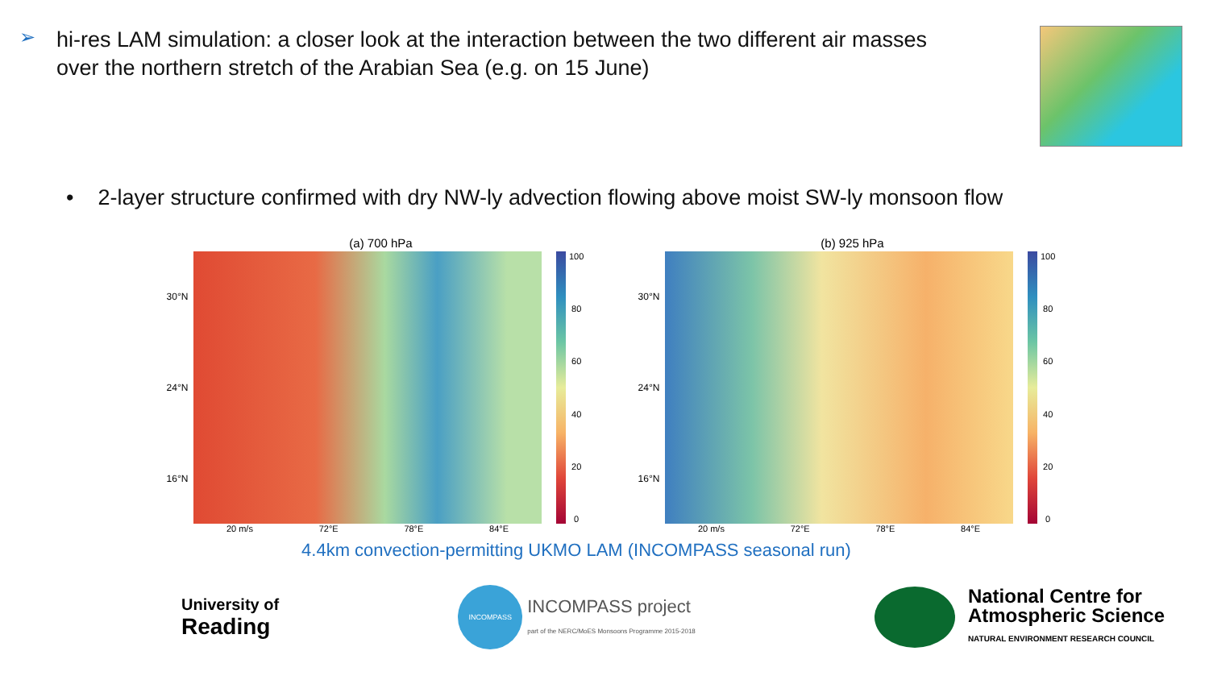➢
hi-res LAM simulation: a closer look at the interaction between the two different air masses over the northern stretch of the Arabian Sea (e.g. on 15 June)
• 2-layer structure confirmed with dry NW-ly advection flowing above moist SW-ly monsoon flow
(a) 700 hPa
30°N
24°N
16°N
100
80
60
40
20
0
20 m/s 72°E 78°E 84°E
(b) 925 hPa
30°N
24°N
16°N
100
80
60
40
20
0
20 m/s 72°E 78°E 84°E
4.4km convection-permitting UKMO LAM (INCOMPASS seasonal run)
University of
Reading
INCOMPASS
INCOMPASS project
part of the NERC/MoES Monsoons Programme 2015-2018
National Centre for
Atmospheric Science
NATURAL ENVIRONMENT RESEARCH COUNCIL